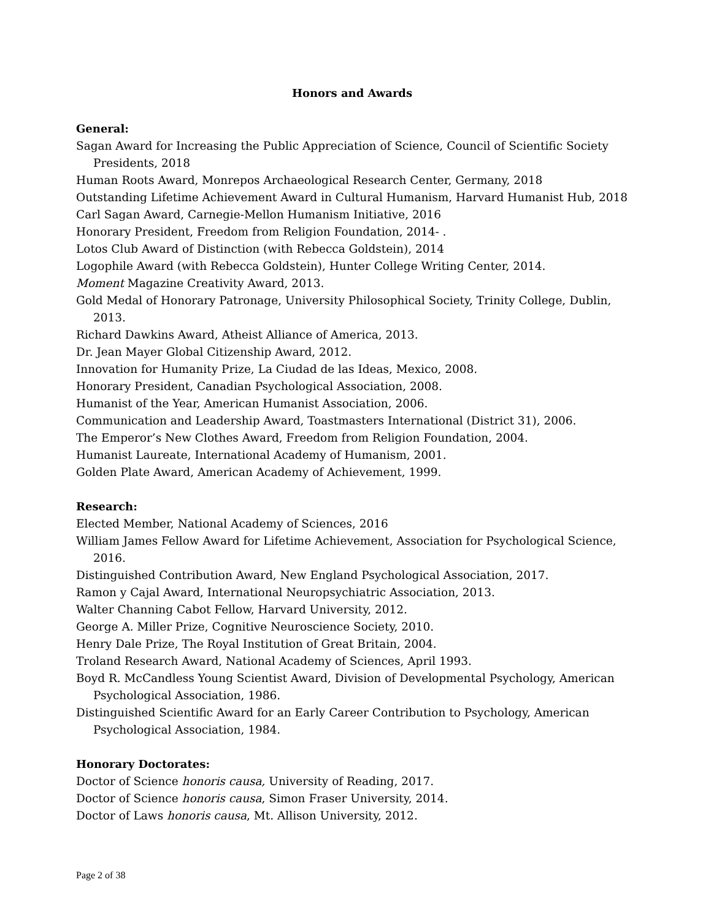Honors and Awards
General:
Sagan Award for Increasing the Public Appreciation of Science, Council of Scientific Society Presidents, 2018
Human Roots Award, Monrepos Archaeological Research Center, Germany, 2018
Outstanding Lifetime Achievement Award in Cultural Humanism, Harvard Humanist Hub, 2018
Carl Sagan Award, Carnegie-Mellon Humanism Initiative, 2016
Honorary President, Freedom from Religion Foundation, 2014- .
Lotos Club Award of Distinction (with Rebecca Goldstein), 2014
Logophile Award (with Rebecca Goldstein), Hunter College Writing Center, 2014.
Moment Magazine Creativity Award, 2013.
Gold Medal of Honorary Patronage, University Philosophical Society, Trinity College, Dublin, 2013.
Richard Dawkins Award, Atheist Alliance of America, 2013.
Dr. Jean Mayer Global Citizenship Award, 2012.
Innovation for Humanity Prize, La Ciudad de las Ideas, Mexico, 2008.
Honorary President, Canadian Psychological Association, 2008.
Humanist of the Year, American Humanist Association, 2006.
Communication and Leadership Award, Toastmasters International (District 31), 2006.
The Emperor’s New Clothes Award, Freedom from Religion Foundation, 2004.
Humanist Laureate, International Academy of Humanism, 2001.
Golden Plate Award, American Academy of Achievement, 1999.
Research:
Elected Member, National Academy of Sciences, 2016
William James Fellow Award for Lifetime Achievement, Association for Psychological Science, 2016.
Distinguished Contribution Award, New England Psychological Association, 2017.
Ramon y Cajal Award, International Neuropsychiatric Association, 2013.
Walter Channing Cabot Fellow, Harvard University, 2012.
George A. Miller Prize, Cognitive Neuroscience Society, 2010.
Henry Dale Prize, The Royal Institution of Great Britain, 2004.
Troland Research Award, National Academy of Sciences, April 1993.
Boyd R. McCandless Young Scientist Award, Division of Developmental Psychology, American Psychological Association, 1986.
Distinguished Scientific Award for an Early Career Contribution to Psychology, American Psychological Association, 1984.
Honorary Doctorates:
Doctor of Science honoris causa, University of Reading, 2017.
Doctor of Science honoris causa, Simon Fraser University, 2014.
Doctor of Laws honoris causa, Mt. Allison University, 2012.
Page 2 of 38